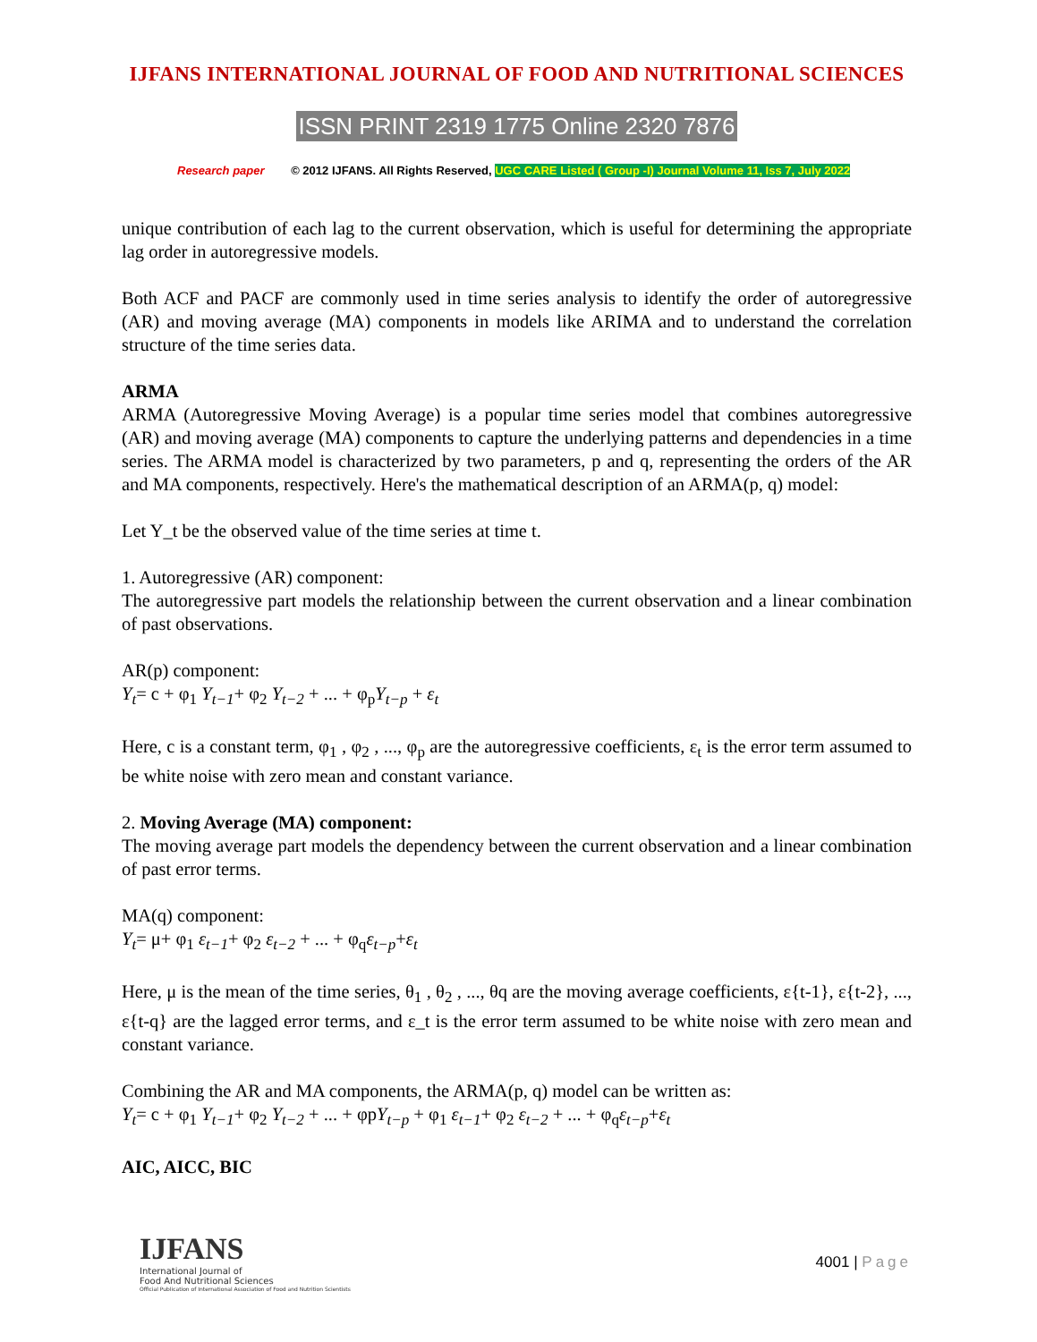IJFANS INTERNATIONAL JOURNAL OF FOOD AND NUTRITIONAL SCIENCES
ISSN PRINT 2319 1775 Online 2320 7876
Research paper © 2012 IJFANS. All Rights Reserved, UGC CARE Listed ( Group -I) Journal Volume 11, Iss 7, July 2022
unique contribution of each lag to the current observation, which is useful for determining the appropriate lag order in autoregressive models.
Both ACF and PACF are commonly used in time series analysis to identify the order of autoregressive (AR) and moving average (MA) components in models like ARIMA and to understand the correlation structure of the time series data.
ARMA
ARMA (Autoregressive Moving Average) is a popular time series model that combines autoregressive (AR) and moving average (MA) components to capture the underlying patterns and dependencies in a time series. The ARMA model is characterized by two parameters, p and q, representing the orders of the AR and MA components, respectively. Here's the mathematical description of an ARMA(p, q) model:
Let Y_t be the observed value of the time series at time t.
1. Autoregressive (AR) component:
The autoregressive part models the relationship between the current observation and a linear combination of past observations.
AR(p) component:
Y<sub>t</sub>= c + φ<sub>1</sub> Y<sub>t−1</sub>+ φ<sub>2</sub> Y<sub>t−2</sub> + ... + φ<sub>p</sub>Y<sub>t−p</sub> + ε<sub>t</sub>
Here, c is a constant term, φ<sub>1</sub> , φ<sub>2</sub> , ..., φ<sub>p</sub> are the autoregressive coefficients, ε<sub>t</sub> is the error term assumed to be white noise with zero mean and constant variance.
2. Moving Average (MA) component:
The moving average part models the dependency between the current observation and a linear combination of past error terms.
MA(q) component:
Y<sub>t</sub>= μ+ φ<sub>1</sub> ε<sub>t−1</sub>+ φ<sub>2</sub> ε<sub>t−2</sub> + ... + φ<sub>q</sub>ε<sub>t−p</sub>+ε<sub>t</sub>
Here, μ is the mean of the time series, θ<sub>1</sub> , θ<sub>2</sub> , ..., θq are the moving average coefficients, ε{t-1}, ε{t-2}, ..., ε{t-q} are the lagged error terms, and ε_t is the error term assumed to be white noise with zero mean and constant variance.
Combining the AR and MA components, the ARMA(p, q) model can be written as:
Y<sub>t</sub>= c + φ<sub>1</sub> Y<sub>t−1</sub>+ φ<sub>2</sub> Y<sub>t−2</sub> + ... + φpY<sub>t−p</sub> + φ<sub>1</sub> ε<sub>t−1</sub>+ φ<sub>2</sub> ε<sub>t−2</sub> + ... + φ<sub>q</sub>ε<sub>t−p</sub>+ε<sub>t</sub>
AIC, AICC, BIC
IJFANS
International Journal of
Food And Nutritional Sciences
Official Publication of International Association of Food and Nutrition Scientists
4001 | Page